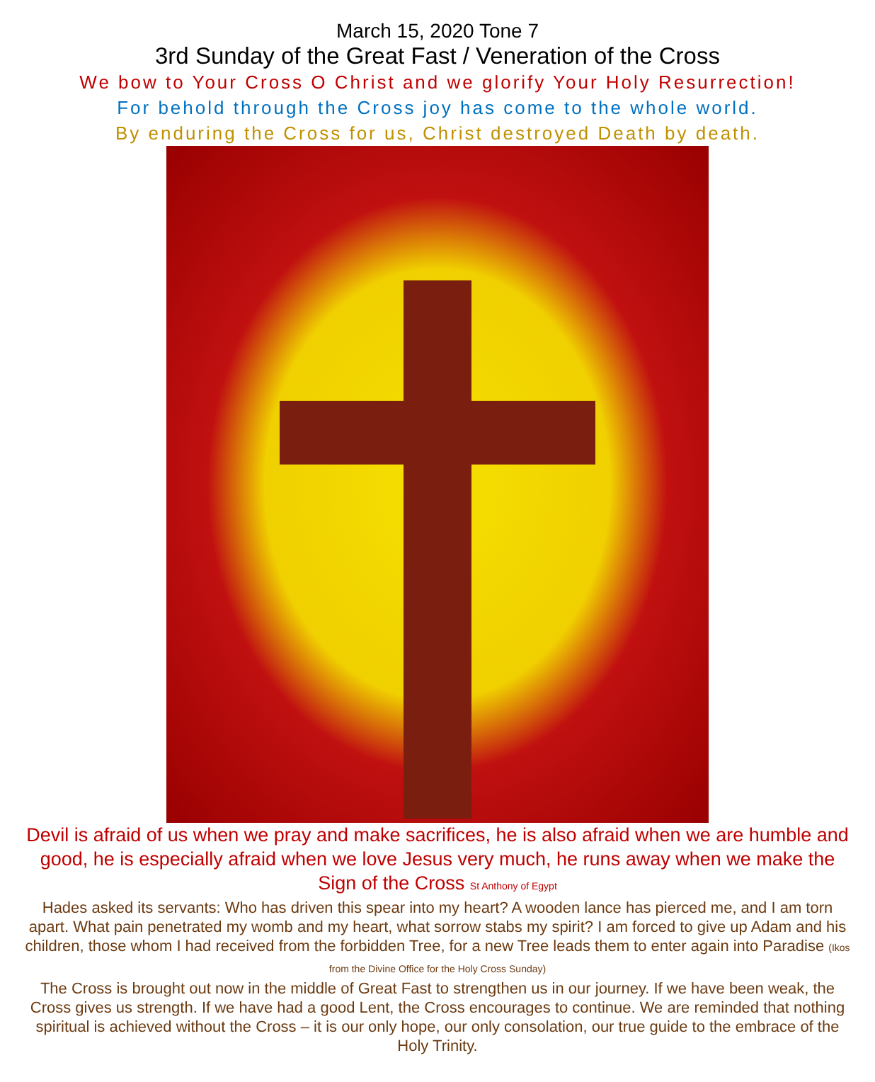March 15, 2020 Tone 7
3rd Sunday of the Great Fast / Veneration of the Cross
We bow to Your Cross O Christ and we glorify Your Holy Resurrection!
For behold through the Cross joy has come to the whole world.
By enduring the Cross for us, Christ destroyed Death by death.
Devil is afraid of us when we pray and make sacrifices, he is also afraid when we are humble and good, he is especially afraid when we love Jesus very much, he runs away when we make the Sign of the Cross St Anthony of Egypt
Hades asked its servants: Who has driven this spear into my heart? A wooden lance has pierced me, and I am torn apart. What pain penetrated my womb and my heart, what sorrow stabs my spirit? I am forced to give up Adam and his children, those whom I had received from the forbidden Tree, for a new Tree leads them to enter again into Paradise (Ikos from the Divine Office for the Holy Cross Sunday)
The Cross is brought out now in the middle of Great Fast to strengthen us in our journey. If we have been weak, the Cross gives us strength. If we have had a good Lent, the Cross encourages to continue. We are reminded that nothing spiritual is achieved without the Cross – it is our only hope, our only consolation, our true guide to the embrace of the Holy Trinity.